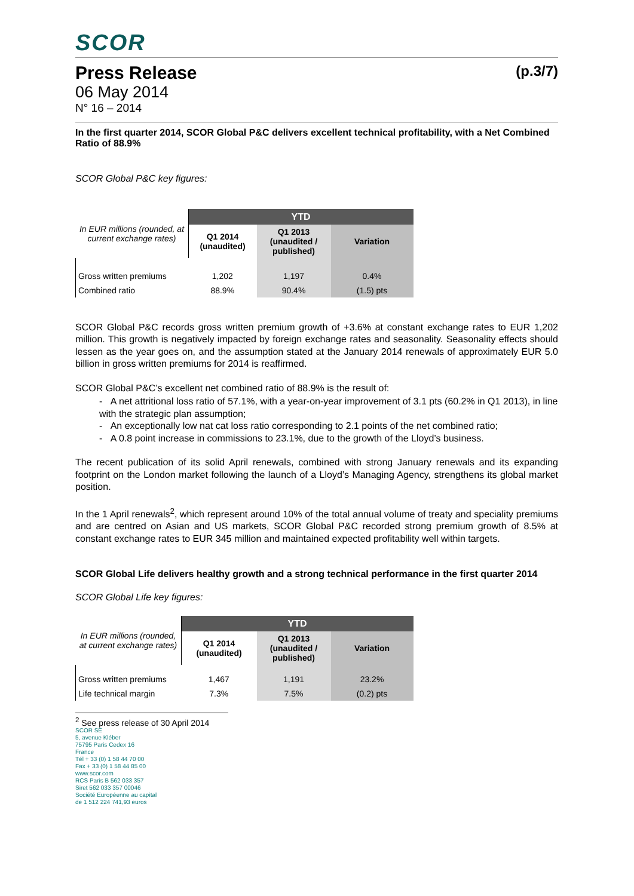SCOR
Press Release (p.3/7)
06 May 2014
N° 16 – 2014
In the first quarter 2014, SCOR Global P&C delivers excellent technical profitability, with a Net Combined Ratio of 88.9%
SCOR Global P&C key figures:
| In EUR millions (rounded, at current exchange rates) | YTD | | |
| | Q1 2014 (unaudited) | Q1 2013 (unaudited / published) | Variation |
| Gross written premiums | 1,202 | 1,197 | 0.4% |
| Combined ratio | 88.9% | 90.4% | (1.5) pts |
SCOR Global P&C records gross written premium growth of +3.6% at constant exchange rates to EUR 1,202 million. This growth is negatively impacted by foreign exchange rates and seasonality. Seasonality effects should lessen as the year goes on, and the assumption stated at the January 2014 renewals of approximately EUR 5.0 billion in gross written premiums for 2014 is reaffirmed.
SCOR Global P&C’s excellent net combined ratio of 88.9% is the result of:
- A net attritional loss ratio of 57.1%, with a year-on-year improvement of 3.1 pts (60.2% in Q1 2013), in line with the strategic plan assumption;
- An exceptionally low nat cat loss ratio corresponding to 2.1 points of the net combined ratio;
- A 0.8 point increase in commissions to 23.1%, due to the growth of the Lloyd’s business.
The recent publication of its solid April renewals, combined with strong January renewals and its expanding footprint on the London market following the launch of a Lloyd’s Managing Agency, strengthens its global market position.
In the 1 April renewals<sup>2</sup>, which represent around 10% of the total annual volume of treaty and speciality premiums and are centred on Asian and US markets, SCOR Global P&C recorded strong premium growth of 8.5% at constant exchange rates to EUR 345 million and maintained expected profitability well within targets.
SCOR Global Life delivers healthy growth and a strong technical performance in the first quarter 2014
SCOR Global Life key figures:
| In EUR millions (rounded, at current exchange rates) | YTD | | |
| | Q1 2014 (unaudited) | Q1 2013 (unaudited / published) | Variation |
| Gross written premiums | 1,467 | 1,191 | 23.2% |
| Life technical margin | 7.3% | 7.5% | (0.2) pts |
<sup>2</sup> See press release of 30 April 2014
SCOR SE
5, avenue Kléber
75795 Paris Cedex 16
France
Tél + 33 (0) 1 58 44 70 00
Fax + 33 (0) 1 58 44 85 00
www.scor.com
RCS Paris B 562 033 357
Siret 562 033 357 00046
Société Européenne au capital
de 1 512 224 741,93 euros